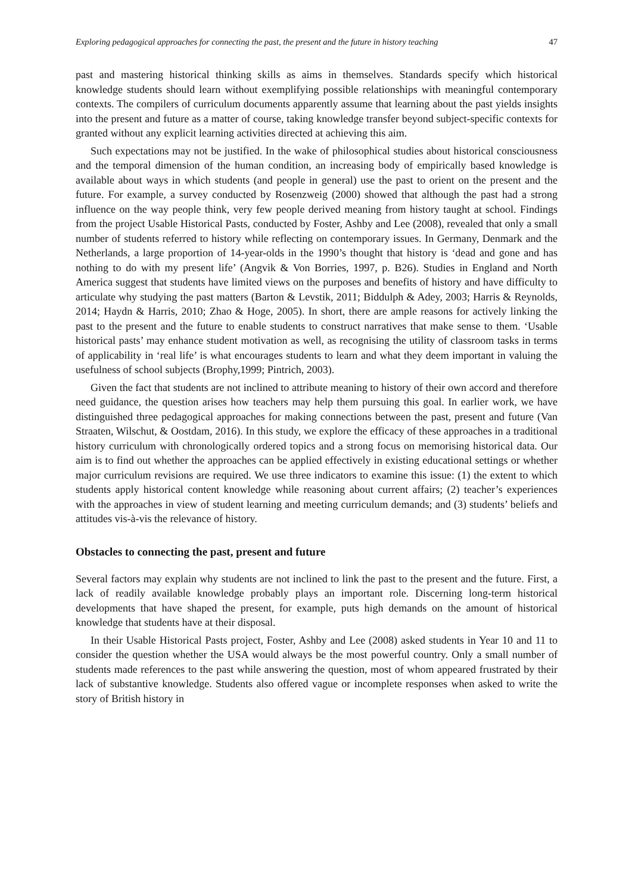Exploring pedagogical approaches for connecting the past, the present and the future in history teaching 47
past and mastering historical thinking skills as aims in themselves. Standards specify which historical knowledge students should learn without exemplifying possible relationships with meaningful contemporary contexts. The compilers of curriculum documents apparently assume that learning about the past yields insights into the present and future as a matter of course, taking knowledge transfer beyond subject-specific contexts for granted without any explicit learning activities directed at achieving this aim.
Such expectations may not be justified. In the wake of philosophical studies about historical consciousness and the temporal dimension of the human condition, an increasing body of empirically based knowledge is available about ways in which students (and people in general) use the past to orient on the present and the future. For example, a survey conducted by Rosenzweig (2000) showed that although the past had a strong influence on the way people think, very few people derived meaning from history taught at school. Findings from the project Usable Historical Pasts, conducted by Foster, Ashby and Lee (2008), revealed that only a small number of students referred to history while reflecting on contemporary issues. In Germany, Denmark and the Netherlands, a large proportion of 14-year-olds in the 1990’s thought that history is ‘dead and gone and has nothing to do with my present life’ (Angvik & Von Borries, 1997, p. B26). Studies in England and North America suggest that students have limited views on the purposes and benefits of history and have difficulty to articulate why studying the past matters (Barton & Levstik, 2011; Biddulph & Adey, 2003; Harris & Reynolds, 2014; Haydn & Harris, 2010; Zhao & Hoge, 2005). In short, there are ample reasons for actively linking the past to the present and the future to enable students to construct narratives that make sense to them. ‘Usable historical pasts’ may enhance student motivation as well, as recognising the utility of classroom tasks in terms of applicability in ‘real life’ is what encourages students to learn and what they deem important in valuing the usefulness of school subjects (Brophy,1999; Pintrich, 2003).
Given the fact that students are not inclined to attribute meaning to history of their own accord and therefore need guidance, the question arises how teachers may help them pursuing this goal. In earlier work, we have distinguished three pedagogical approaches for making connections between the past, present and future (Van Straaten, Wilschut, & Oostdam, 2016). In this study, we explore the efficacy of these approaches in a traditional history curriculum with chronologically ordered topics and a strong focus on memorising historical data. Our aim is to find out whether the approaches can be applied effectively in existing educational settings or whether major curriculum revisions are required. We use three indicators to examine this issue: (1) the extent to which students apply historical content knowledge while reasoning about current affairs; (2) teacher’s experiences with the approaches in view of student learning and meeting curriculum demands; and (3) students’ beliefs and attitudes vis-à-vis the relevance of history.
Obstacles to connecting the past, present and future
Several factors may explain why students are not inclined to link the past to the present and the future. First, a lack of readily available knowledge probably plays an important role. Discerning long-term historical developments that have shaped the present, for example, puts high demands on the amount of historical knowledge that students have at their disposal.
In their Usable Historical Pasts project, Foster, Ashby and Lee (2008) asked students in Year 10 and 11 to consider the question whether the USA would always be the most powerful country. Only a small number of students made references to the past while answering the question, most of whom appeared frustrated by their lack of substantive knowledge. Students also offered vague or incomplete responses when asked to write the story of British history in